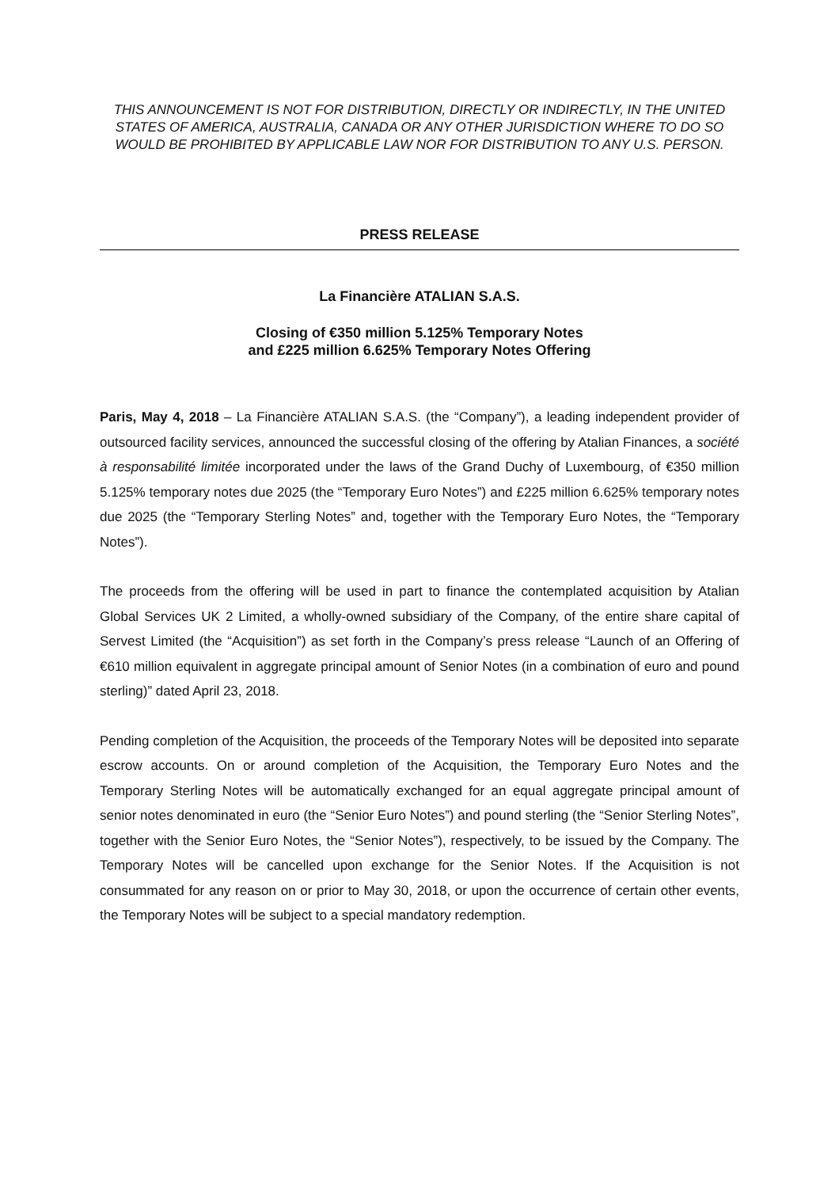THIS ANNOUNCEMENT IS NOT FOR DISTRIBUTION, DIRECTLY OR INDIRECTLY, IN THE UNITED STATES OF AMERICA, AUSTRALIA, CANADA OR ANY OTHER JURISDICTION WHERE TO DO SO WOULD BE PROHIBITED BY APPLICABLE LAW NOR FOR DISTRIBUTION TO ANY U.S. PERSON.
PRESS RELEASE
La Financière ATALIAN S.A.S.
Closing of €350 million 5.125% Temporary Notes
and £225 million 6.625% Temporary Notes Offering
Paris, May 4, 2018 – La Financière ATALIAN S.A.S. (the “Company”), a leading independent provider of outsourced facility services, announced the successful closing of the offering by Atalian Finances, a société à responsabilité limitée incorporated under the laws of the Grand Duchy of Luxembourg, of €350 million 5.125% temporary notes due 2025 (the “Temporary Euro Notes”) and £225 million 6.625% temporary notes due 2025 (the “Temporary Sterling Notes” and, together with the Temporary Euro Notes, the “Temporary Notes”).
The proceeds from the offering will be used in part to finance the contemplated acquisition by Atalian Global Services UK 2 Limited, a wholly-owned subsidiary of the Company, of the entire share capital of Servest Limited (the “Acquisition”) as set forth in the Company’s press release “Launch of an Offering of €610 million equivalent in aggregate principal amount of Senior Notes (in a combination of euro and pound sterling)” dated April 23, 2018.
Pending completion of the Acquisition, the proceeds of the Temporary Notes will be deposited into separate escrow accounts. On or around completion of the Acquisition, the Temporary Euro Notes and the Temporary Sterling Notes will be automatically exchanged for an equal aggregate principal amount of senior notes denominated in euro (the “Senior Euro Notes”) and pound sterling (the “Senior Sterling Notes”, together with the Senior Euro Notes, the “Senior Notes”), respectively, to be issued by the Company. The Temporary Notes will be cancelled upon exchange for the Senior Notes. If the Acquisition is not consummated for any reason on or prior to May 30, 2018, or upon the occurrence of certain other events, the Temporary Notes will be subject to a special mandatory redemption.